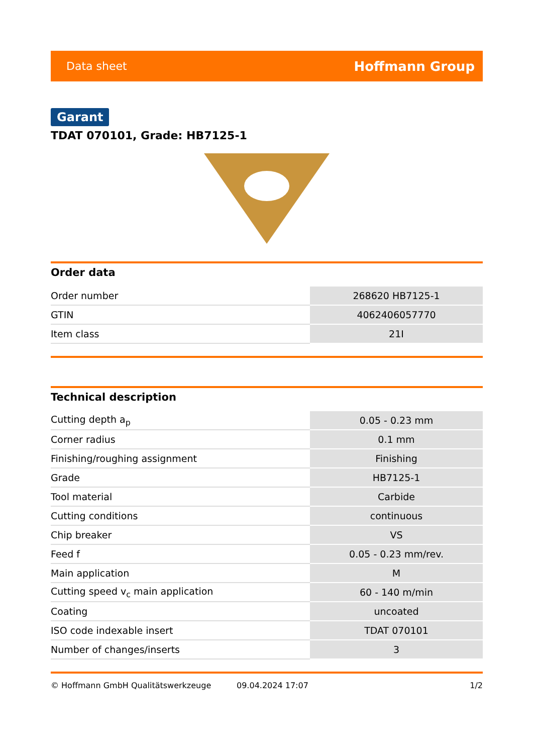Data sheet Hoffmann Group
Garant
TDAT 070101, Grade: HB7125-1
Order data
| Order number | 268620 HB7125-1 |
| GTIN | 4062406057770 |
| Item class | 21I |
Technical description
| Cutting depth a<sub>p</sub> | 0.05 - 0.23 mm |
| Corner radius | 0.1 mm |
| Finishing/roughing assignment | Finishing |
| Grade | HB7125-1 |
| Tool material | Carbide |
| Cutting conditions | continuous |
| Chip breaker | VS |
| Feed f | 0.05 - 0.23 mm/rev. |
| Main application | M |
| Cutting speed v<sub>c</sub> main application | 60 - 140 m/min |
| Coating | uncoated |
| ISO code indexable insert | TDAT 070101 |
| Number of changes/inserts | 3 |
© Hoffmann GmbH Qualitätswerkzeuge 09.04.2024 17:07 1/2